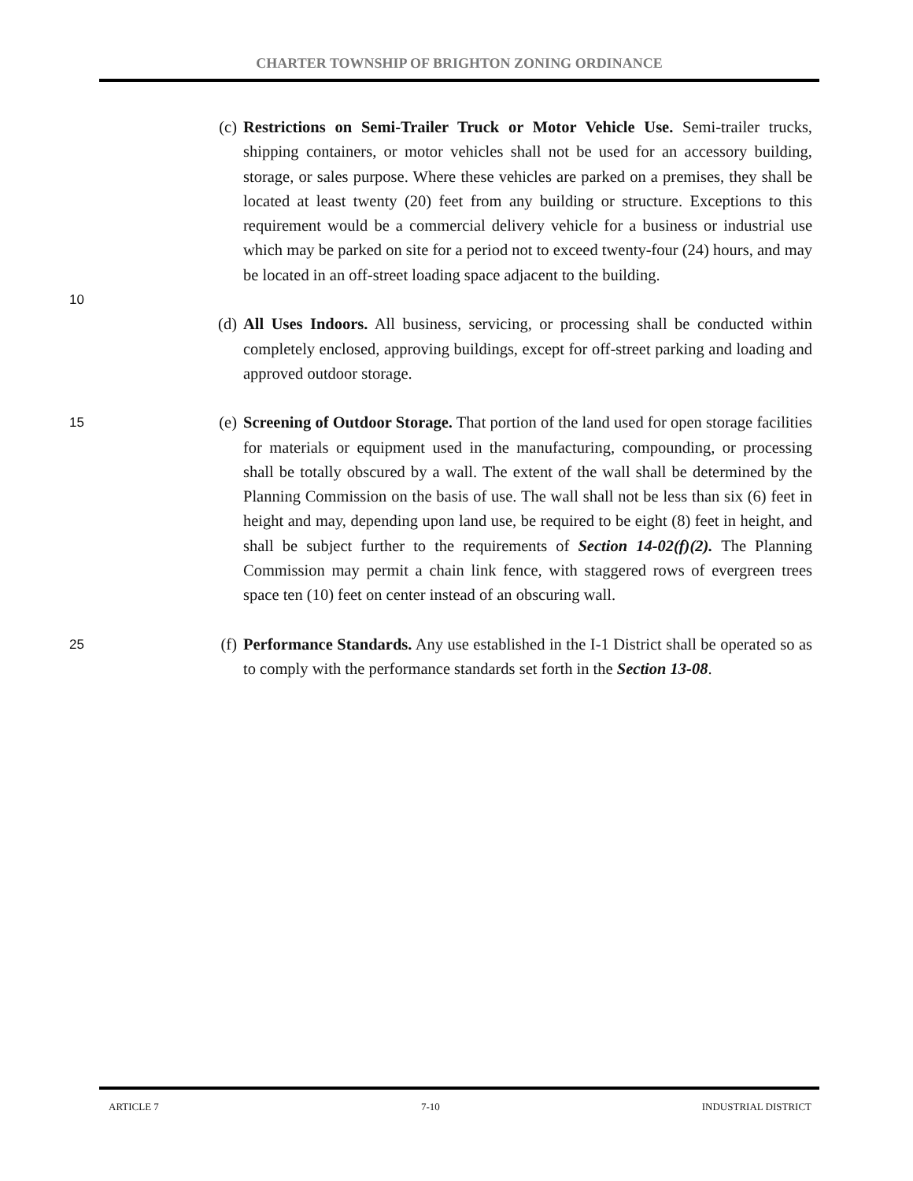CHARTER TOWNSHIP OF BRIGHTON ZONING ORDINANCE
(c) Restrictions on Semi-Trailer Truck or Motor Vehicle Use. Semi-trailer trucks, shipping containers, or motor vehicles shall not be used for an accessory building, storage, or sales purpose. Where these vehicles are parked on a premises, they shall be located at least twenty (20) feet from any building or structure. Exceptions to this requirement would be a commercial delivery vehicle for a business or industrial use which may be parked on site for a period not to exceed twenty-four (24) hours, and may be located in an off-street loading space adjacent to the building.
10
(d) All Uses Indoors. All business, servicing, or processing shall be conducted within completely enclosed, approving buildings, except for off-street parking and loading and approved outdoor storage.
15
(e) Screening of Outdoor Storage. That portion of the land used for open storage facilities for materials or equipment used in the manufacturing, compounding, or processing shall be totally obscured by a wall. The extent of the wall shall be determined by the Planning Commission on the basis of use. The wall shall not be less than six (6) feet in height and may, depending upon land use, be required to be eight (8) feet in height, and shall be subject further to the requirements of Section 14-02(f)(2). The Planning Commission may permit a chain link fence, with staggered rows of evergreen trees space ten (10) feet on center instead of an obscuring wall.
25
(f) Performance Standards. Any use established in the I-1 District shall be operated so as to comply with the performance standards set forth in the Section 13-08.
ARTICLE 7 7-10 INDUSTRIAL DISTRICT